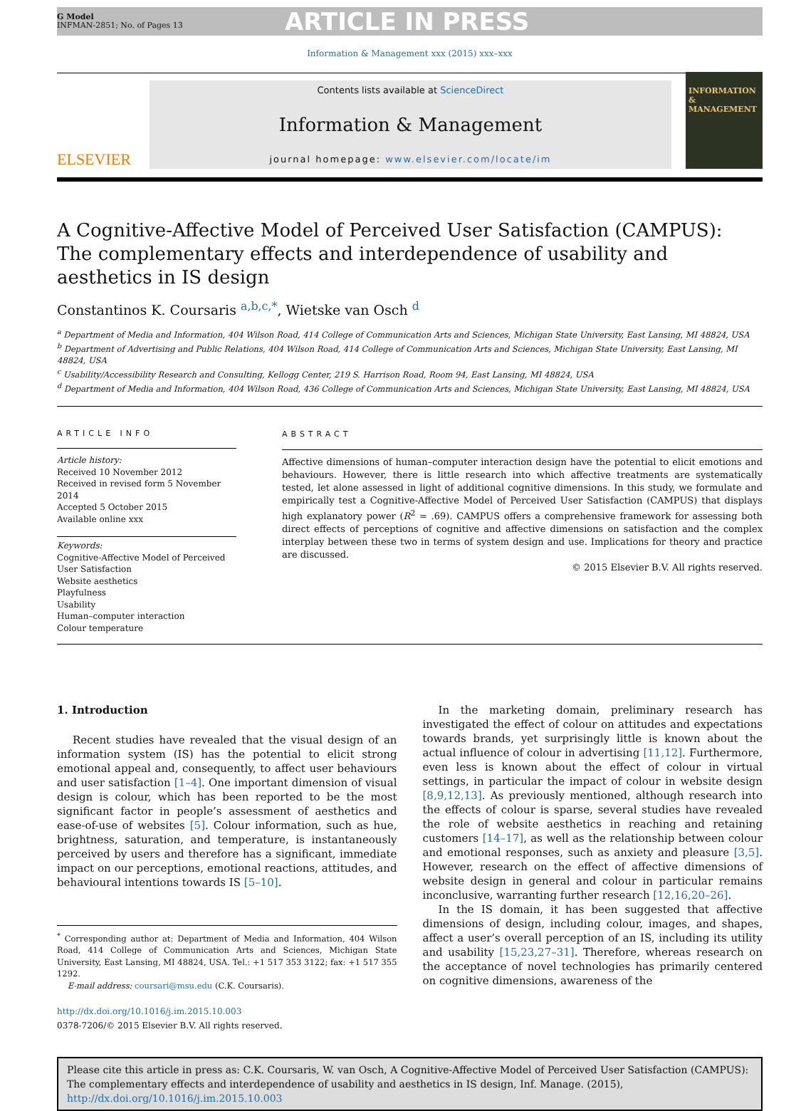G Model
INFMAN-2851; No. of Pages 13
ARTICLE IN PRESS
Information & Management xxx (2015) xxx–xxx
ELSEVIER
Contents lists available at ScienceDirect
Information & Management
journal homepage: www.elsevier.com/locate/im
INFORMATION
&
MANAGEMENT
A Cognitive-Affective Model of Perceived User Satisfaction (CAMPUS): The complementary effects and interdependence of usability and aesthetics in IS design
Constantinos K. Coursaris <sup>a,b,c,*</sup>, Wietske van Osch <sup>d</sup>
<sup>a</sup> Department of Media and Information, 404 Wilson Road, 414 College of Communication Arts and Sciences, Michigan State University, East Lansing, MI 48824, USA
<sup>b</sup> Department of Advertising and Public Relations, 404 Wilson Road, 414 College of Communication Arts and Sciences, Michigan State University, East Lansing, MI 48824, USA
<sup>c</sup> Usability/Accessibility Research and Consulting, Kellogg Center, 219 S. Harrison Road, Room 94, East Lansing, MI 48824, USA
<sup>d</sup> Department of Media and Information, 404 Wilson Road, 436 College of Communication Arts and Sciences, Michigan State University, East Lansing, MI 48824, USA
ARTICLE INFO
Article history:
Received 10 November 2012
Received in revised form 5 November 2014
Accepted 5 October 2015
Available online xxx
Keywords:
Cognitive-Affective Model of Perceived User Satisfaction
Website aesthetics
Playfulness
Usability
Human–computer interaction
Colour temperature
ABSTRACT
Affective dimensions of human–computer interaction design have the potential to elicit emotions and behaviours. However, there is little research into which affective treatments are systematically tested, let alone assessed in light of additional cognitive dimensions. In this study, we formulate and empirically test a Cognitive-Affective Model of Perceived User Satisfaction (CAMPUS) that displays high explanatory power (R<sup>2</sup> = .69). CAMPUS offers a comprehensive framework for assessing both direct effects of perceptions of cognitive and affective dimensions on satisfaction and the complex interplay between these two in terms of system design and use. Implications for theory and practice are discussed.
© 2015 Elsevier B.V. All rights reserved.
1. Introduction
Recent studies have revealed that the visual design of an information system (IS) has the potential to elicit strong emotional appeal and, consequently, to affect user behaviours and user satisfaction [1–4]. One important dimension of visual design is colour, which has been reported to be the most significant factor in people’s assessment of aesthetics and ease-of-use of websites [5]. Colour information, such as hue, brightness, saturation, and temperature, is instantaneously perceived by users and therefore has a significant, immediate impact on our perceptions, emotional reactions, attitudes, and behavioural intentions towards IS [5–10].
<sup>*</sup> Corresponding author at: Department of Media and Information, 404 Wilson Road, 414 College of Communication Arts and Sciences, Michigan State University, East Lansing, MI 48824, USA. Tel.: +1 517 353 3122; fax: +1 517 355 1292.
E-mail address: coursari@msu.edu (C.K. Coursaris).
http://dx.doi.org/10.1016/j.im.2015.10.003
0378-7206/© 2015 Elsevier B.V. All rights reserved.
In the marketing domain, preliminary research has investigated the effect of colour on attitudes and expectations towards brands, yet surprisingly little is known about the actual influence of colour in advertising [11,12]. Furthermore, even less is known about the effect of colour in virtual settings, in particular the impact of colour in website design [8,9,12,13]. As previously mentioned, although research into the effects of colour is sparse, several studies have revealed the role of website aesthetics in reaching and retaining customers [14–17], as well as the relationship between colour and emotional responses, such as anxiety and pleasure [3,5]. However, research on the effect of affective dimensions of website design in general and colour in particular remains inconclusive, warranting further research [12,16,20–26].
In the IS domain, it has been suggested that affective dimensions of design, including colour, images, and shapes, affect a user’s overall perception of an IS, including its utility and usability [15,23,27–31]. Therefore, whereas research on the acceptance of novel technologies has primarily centered on cognitive dimensions, awareness of the
Please cite this article in press as: C.K. Coursaris, W. van Osch, A Cognitive-Affective Model of Perceived User Satisfaction (CAMPUS): The complementary effects and interdependence of usability and aesthetics in IS design, Inf. Manage. (2015), http://dx.doi.org/10.1016/j.im.2015.10.003